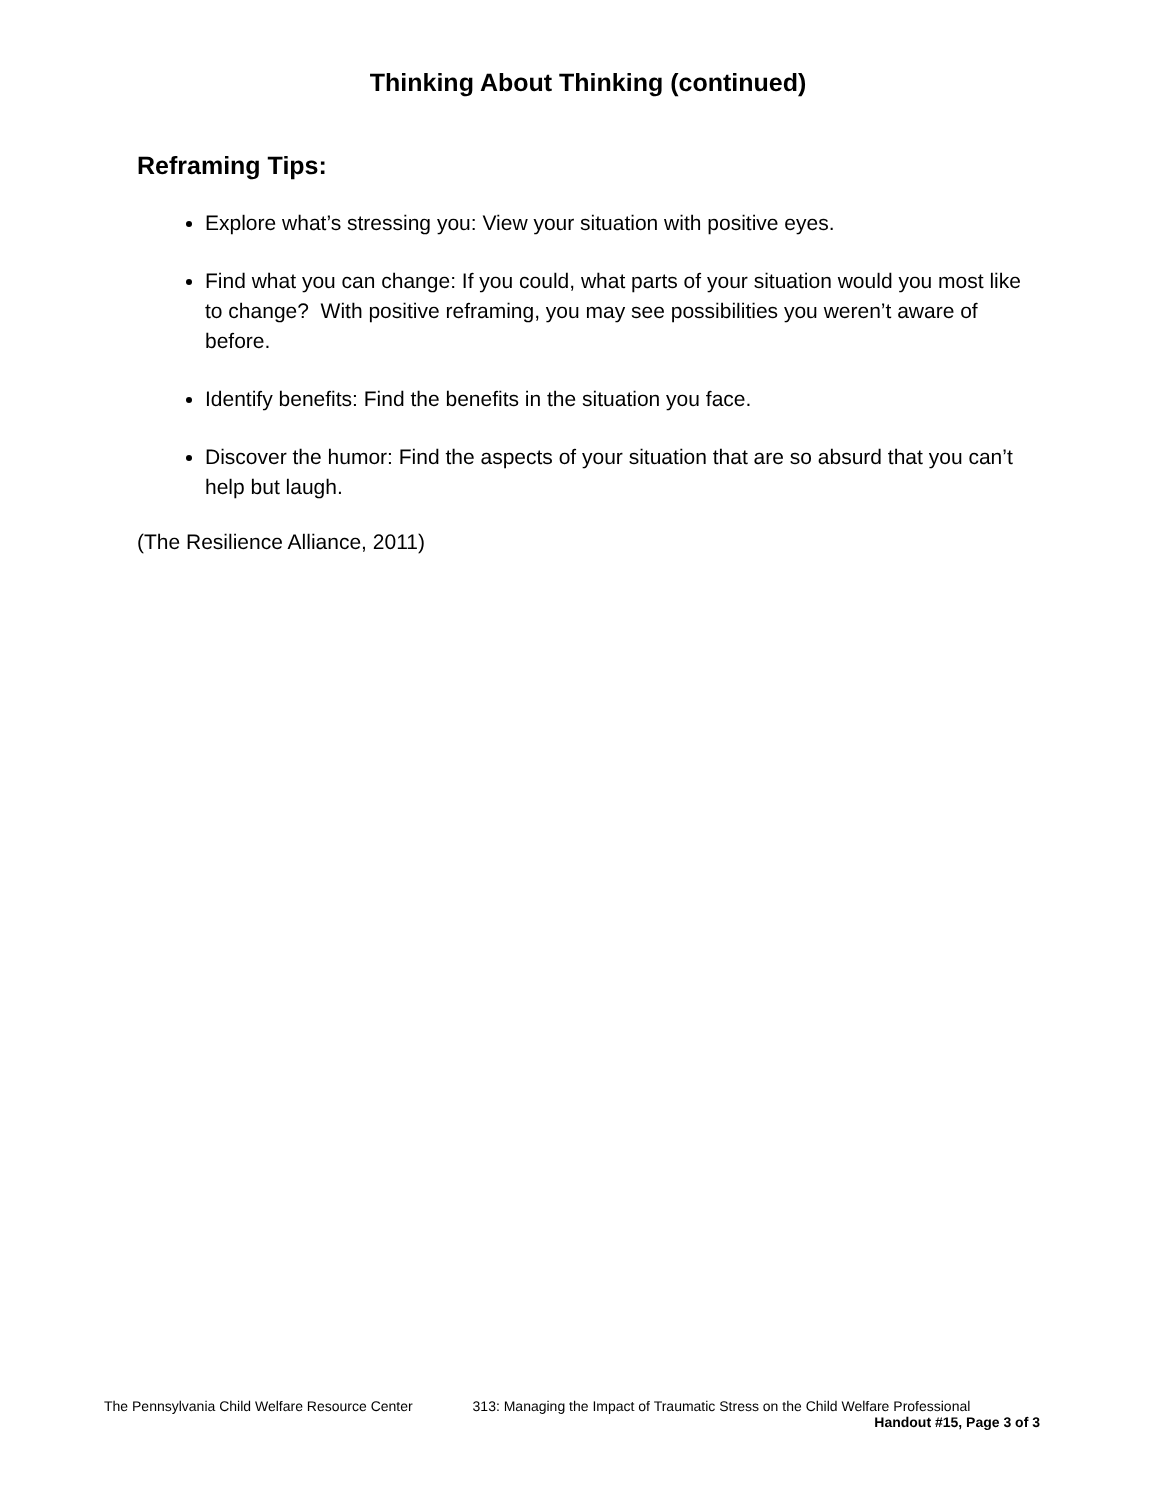Thinking About Thinking (continued)
Reframing Tips:
Explore what’s stressing you: View your situation with positive eyes.
Find what you can change: If you could, what parts of your situation would you most like to change? With positive reframing, you may see possibilities you weren’t aware of before.
Identify benefits: Find the benefits in the situation you face.
Discover the humor: Find the aspects of your situation that are so absurd that you can’t help but laugh.
(The Resilience Alliance, 2011)
The Pennsylvania Child Welfare Resource Center 313: Managing the Impact of Traumatic Stress on the Child Welfare Professional
Handout #15, Page 3 of 3